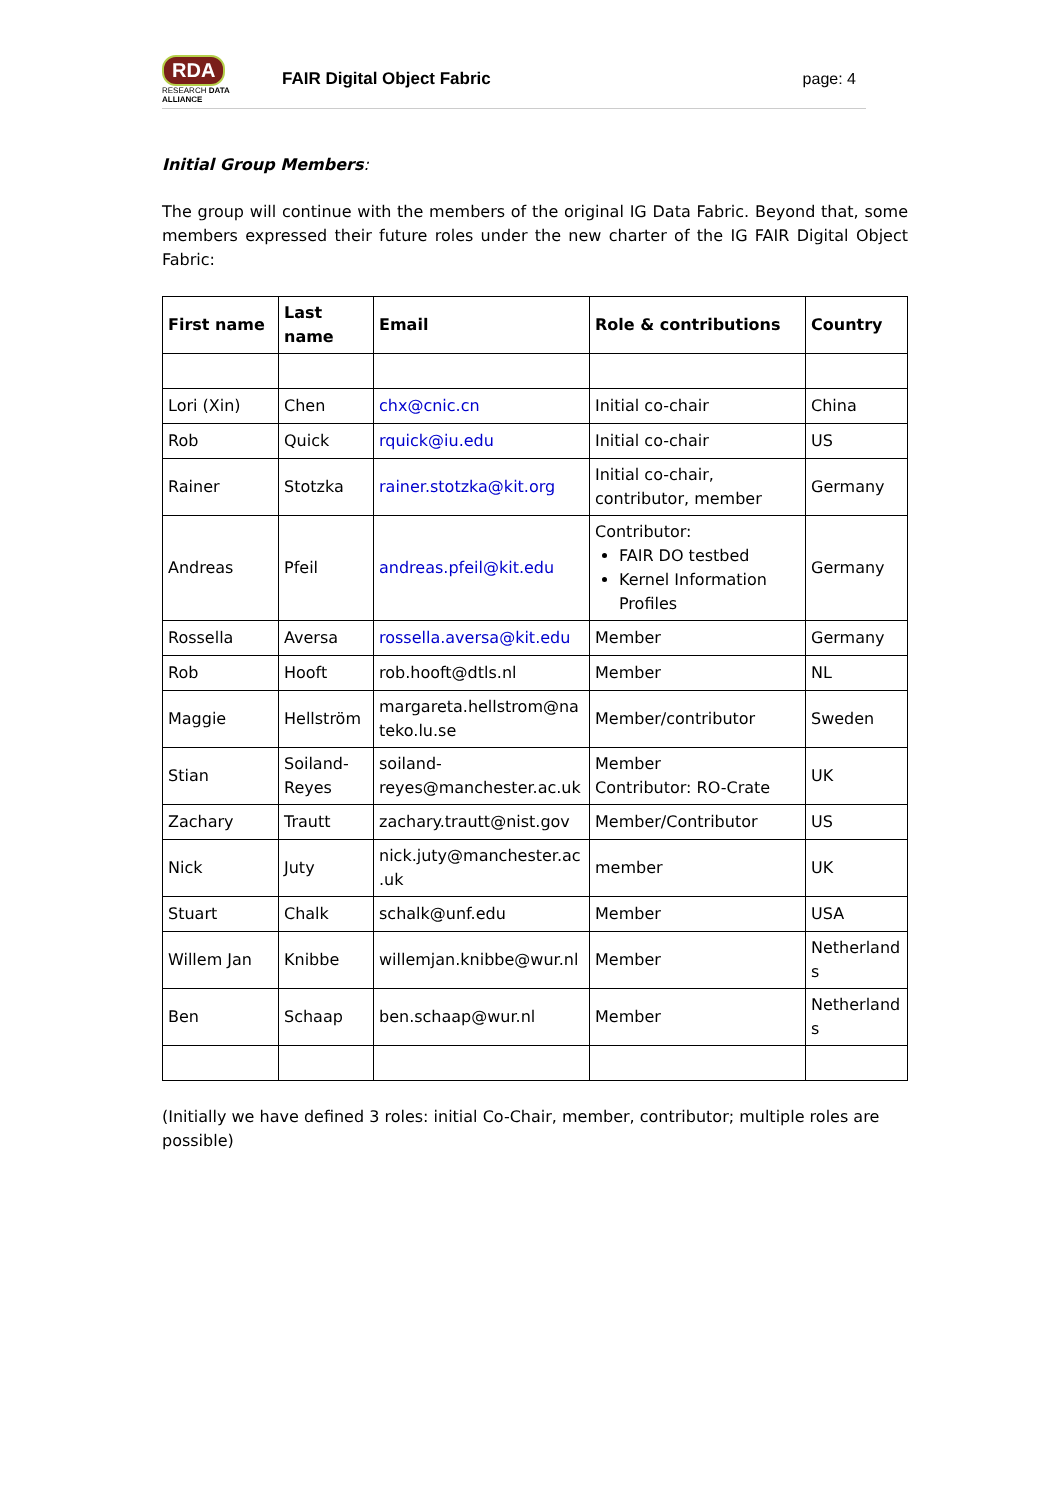RDA
RESEARCH DATA ALLIANCE
FAIR Digital Object Fabric page: 4
Initial Group Members:
The group will continue with the members of the original IG Data Fabric. Beyond that, some members expressed their future roles under the new charter of the IG FAIR Digital Object Fabric:
| First name | Last name | Email | Role & contributions | Country |
| --- | --- | --- | --- | --- |
| Lori (Xin) | Chen | chx@cnic.cn | Initial co-chair | China |
| Rob | Quick | rquick@iu.edu | Initial co-chair | US |
| Rainer | Stotzka | rainer.stotzka@kit.org | Initial co-chair, contributor, member | Germany |
| Andreas | Pfeil | andreas.pfeil@kit.edu | Contributor: FAIR DO testbed Kernel Information Profiles | Germany |
| Rossella | Aversa | rossella.aversa@kit.edu | Member | Germany |
| Rob | Hooft | rob.hooft@dtls.nl | Member | NL |
| Maggie | Hellström | margareta.hellstrom@na teko.lu.se | Member/contributor | Sweden |
| Stian | Soiland-Reyes | soiland-reyes@manchester.ac.uk | Member Contributor: RO-Crate | UK |
| Zachary | Trautt | zachary.trautt@nist.gov | Member/Contributor | US |
| Nick | Juty | nick.juty@manchester.ac .uk | member | UK |
| Stuart | Chalk | schalk@unf.edu | Member | USA |
| Willem Jan | Knibbe | willemjan.knibbe@wur.nl | Member | Netherland s |
| Ben | Schaap | ben.schaap@wur.nl | Member | Netherland s |
(Initially we have defined 3 roles: initial Co-Chair, member, contributor; multiple roles are possible)